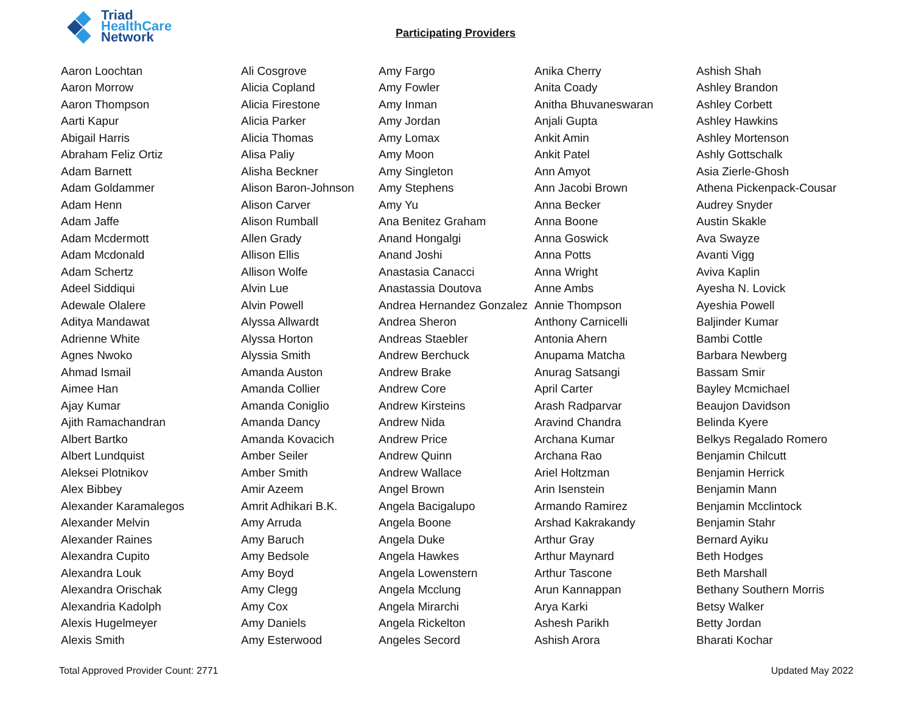Triad
HealthCare
Network
Participating Providers
| Aaron Loochtan | Ali Cosgrove | Amy Fargo | Anika Cherry | Ashish Shah |
| Aaron Morrow | Alicia Copland | Amy Fowler | Anita Coady | Ashley Brandon |
| Aaron Thompson | Alicia Firestone | Amy Inman | Anitha Bhuvaneswaran | Ashley Corbett |
| Aarti Kapur | Alicia Parker | Amy Jordan | Anjali Gupta | Ashley Hawkins |
| Abigail Harris | Alicia Thomas | Amy Lomax | Ankit Amin | Ashley Mortenson |
| Abraham Feliz Ortiz | Alisa Paliy | Amy Moon | Ankit Patel | Ashly Gottschalk |
| Adam Barnett | Alisha Beckner | Amy Singleton | Ann Amyot | Asia Zierle-Ghosh |
| Adam Goldammer | Alison Baron-Johnson | Amy Stephens | Ann Jacobi Brown | Athena Pickenpack-Cousar |
| Adam Henn | Alison Carver | Amy Yu | Anna Becker | Audrey Snyder |
| Adam Jaffe | Alison Rumball | Ana Benitez Graham | Anna Boone | Austin Skakle |
| Adam Mcdermott | Allen Grady | Anand Hongalgi | Anna Goswick | Ava Swayze |
| Adam Mcdonald | Allison Ellis | Anand Joshi | Anna Potts | Avanti Vigg |
| Adam Schertz | Allison Wolfe | Anastasia Canacci | Anna Wright | Aviva Kaplin |
| Adeel Siddiqui | Alvin Lue | Anastassia Doutova | Anne Ambs | Ayesha N. Lovick |
| Adewale Olalere | Alvin Powell | Andrea Hernandez Gonzalez | Annie Thompson | Ayeshia Powell |
| Aditya Mandawat | Alyssa Allwardt | Andrea Sheron | Anthony Carnicelli | Baljinder Kumar |
| Adrienne White | Alyssa Horton | Andreas Staebler | Antonia Ahern | Bambi Cottle |
| Agnes Nwoko | Alyssia Smith | Andrew Berchuck | Anupama Matcha | Barbara Newberg |
| Ahmad Ismail | Amanda Auston | Andrew Brake | Anurag Satsangi | Bassam Smir |
| Aimee Han | Amanda Collier | Andrew Core | April Carter | Bayley Mcmichael |
| Ajay Kumar | Amanda Coniglio | Andrew Kirsteins | Arash Radparvar | Beaujon Davidson |
| Ajith Ramachandran | Amanda Dancy | Andrew Nida | Aravind Chandra | Belinda Kyere |
| Albert Bartko | Amanda Kovacich | Andrew Price | Archana Kumar | Belkys Regalado Romero |
| Albert Lundquist | Amber Seiler | Andrew Quinn | Archana Rao | Benjamin Chilcutt |
| Aleksei Plotnikov | Amber Smith | Andrew Wallace | Ariel Holtzman | Benjamin Herrick |
| Alex Bibbey | Amir Azeem | Angel Brown | Arin Isenstein | Benjamin Mann |
| Alexander Karamalegos | Amrit Adhikari B.K. | Angela Bacigalupo | Armando Ramirez | Benjamin Mcclintock |
| Alexander Melvin | Amy Arruda | Angela Boone | Arshad Kakrakandy | Benjamin Stahr |
| Alexander Raines | Amy Baruch | Angela Duke | Arthur Gray | Bernard Ayiku |
| Alexandra Cupito | Amy Bedsole | Angela Hawkes | Arthur Maynard | Beth Hodges |
| Alexandra Louk | Amy Boyd | Angela Lowenstern | Arthur Tascone | Beth Marshall |
| Alexandra Orischak | Amy Clegg | Angela Mcclung | Arun Kannappan | Bethany Southern Morris |
| Alexandria Kadolph | Amy Cox | Angela Mirarchi | Arya Karki | Betsy Walker |
| Alexis Hugelmeyer | Amy Daniels | Angela Rickelton | Ashesh Parikh | Betty Jordan |
| Alexis Smith | Amy Esterwood | Angeles Secord | Ashish Arora | Bharati Kochar |
Total Approved Provider Count: 2771
Updated May 2022